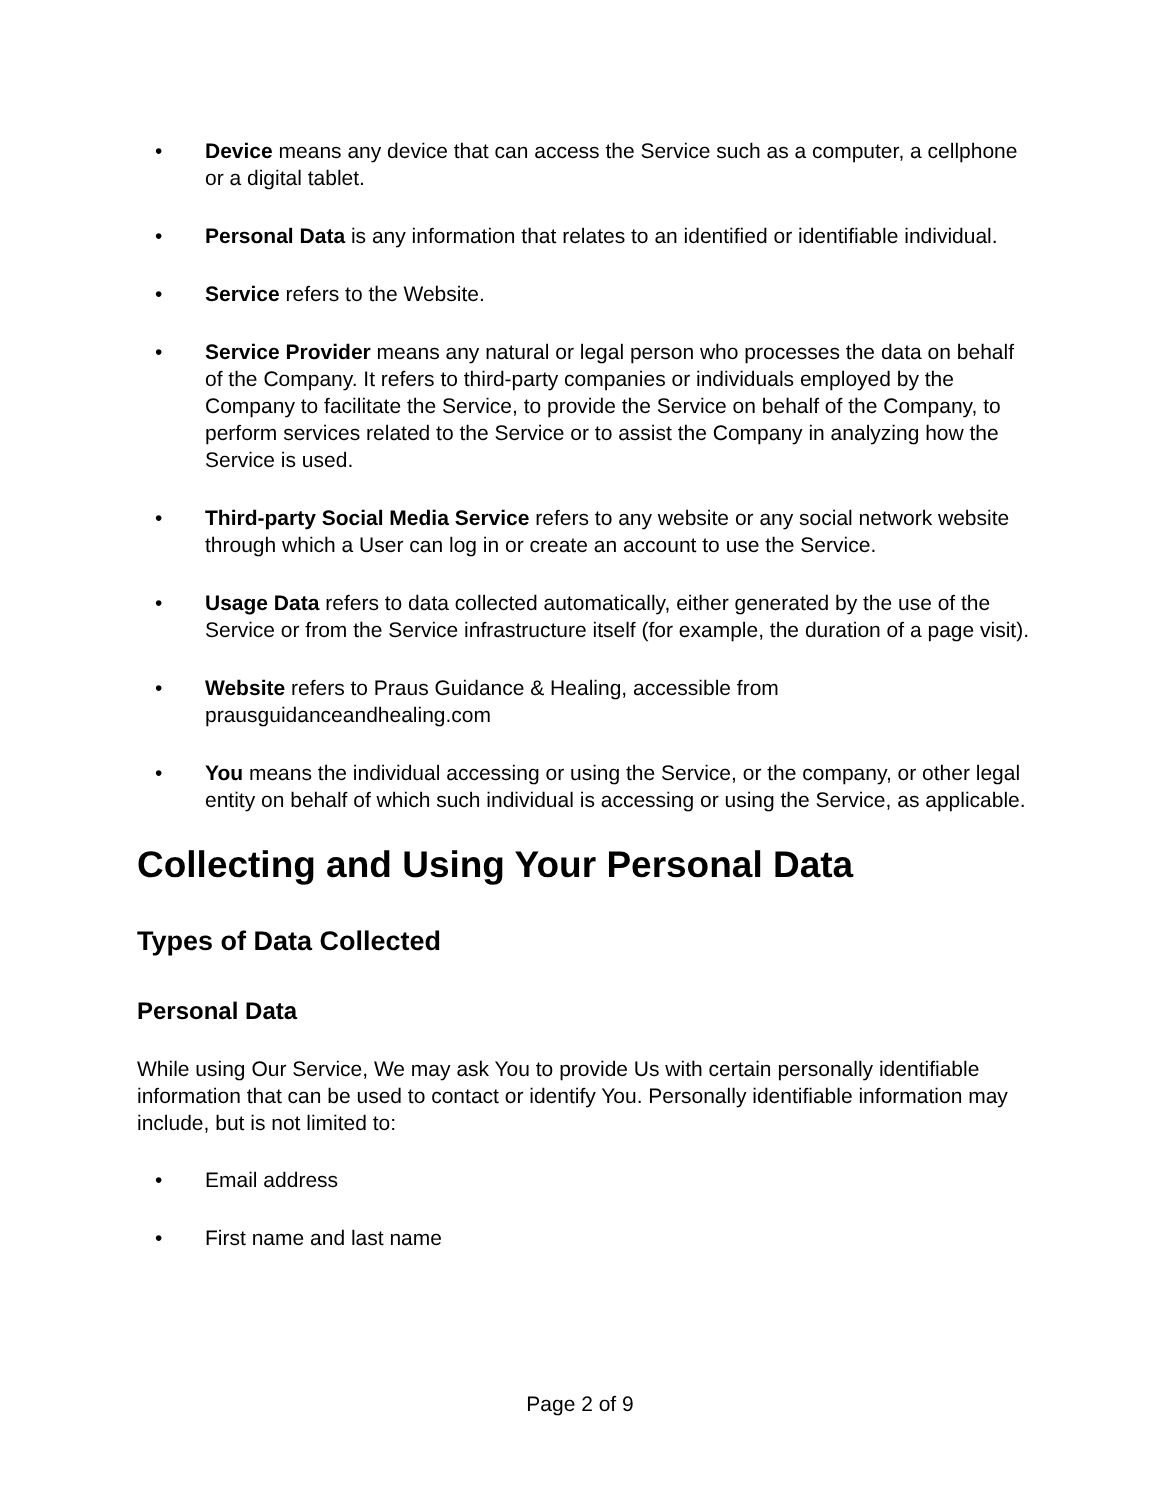• Device means any device that can access the Service such as a computer, a cellphone or a digital tablet.
• Personal Data is any information that relates to an identified or identifiable individual.
• Service refers to the Website.
• Service Provider means any natural or legal person who processes the data on behalf of the Company. It refers to third-party companies or individuals employed by the Company to facilitate the Service, to provide the Service on behalf of the Company, to perform services related to the Service or to assist the Company in analyzing how the Service is used.
• Third-party Social Media Service refers to any website or any social network website through which a User can log in or create an account to use the Service.
• Usage Data refers to data collected automatically, either generated by the use of the Service or from the Service infrastructure itself (for example, the duration of a page visit).
• Website refers to Praus Guidance & Healing, accessible from prausguidanceandhealing.com
• You means the individual accessing or using the Service, or the company, or other legal entity on behalf of which such individual is accessing or using the Service, as applicable.
Collecting and Using Your Personal Data
Types of Data Collected
Personal Data
While using Our Service, We may ask You to provide Us with certain personally identifiable information that can be used to contact or identify You. Personally identifiable information may include, but is not limited to:
• Email address
• First name and last name
Page 2 of 9